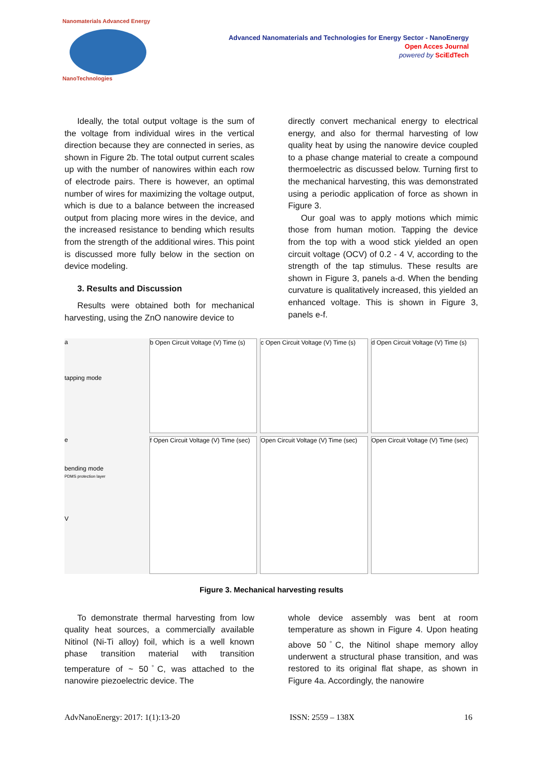Nanomaterials Advanced Energy
NanoTechnologies
Advanced Nanomaterials and Technologies for Energy Sector - NanoEnergy
Open Acces Journal
powered by SciEdTech
Ideally, the total output voltage is the sum of the voltage from individual wires in the vertical direction because they are connected in series, as shown in Figure 2b. The total output current scales up with the number of nanowires within each row of electrode pairs. There is however, an optimal number of wires for maximizing the voltage output, which is due to a balance between the increased output from placing more wires in the device, and the increased resistance to bending which results from the strength of the additional wires. This point is discussed more fully below in the section on device modeling.
3. Results and Discussion
Results were obtained both for mechanical harvesting, using the ZnO nanowire device to
directly convert mechanical energy to electrical energy, and also for thermal harvesting of low quality heat by using the nanowire device coupled to a phase change material to create a compound thermoelectric as discussed below. Turning first to the mechanical harvesting, this was demonstrated using a periodic application of force as shown in Figure 3.
Our goal was to apply motions which mimic those from human motion. Tapping the device from the top with a wood stick yielded an open circuit voltage (OCV) of 0.2 - 4 V, according to the strength of the tap stimulus. These results are shown in Figure 3, panels a-d. When the bending curvature is qualitatively increased, this yielded an enhanced voltage. This is shown in Figure 3, panels e-f.
a
tapping mode
b Open Circuit Voltage (V) Time (s)
c Open Circuit Voltage (V) Time (s)
d Open Circuit Voltage (V) Time (s)
e
bending mode
PDMS protection layer
V
f Open Circuit Voltage (V) Time (sec)
Open Circuit Voltage (V) Time (sec)
Open Circuit Voltage (V) Time (sec)
Figure 3. Mechanical harvesting results
To demonstrate thermal harvesting from low quality heat sources, a commercially available Nitinol (Ni-Ti alloy) foil, which is a well known phase transition material with transition temperature of ~ 50<sup>◦</sup>C, was attached to the nanowire piezoelectric device. The
whole device assembly was bent at room temperature as shown in Figure 4. Upon heating above 50<sup>◦</sup>C, the Nitinol shape memory alloy underwent a structural phase transition, and was restored to its original flat shape, as shown in Figure 4a. Accordingly, the nanowire
AdvNanoEnergy: 2017: 1(1):13-20 ISSN: 2559 – 138X 16